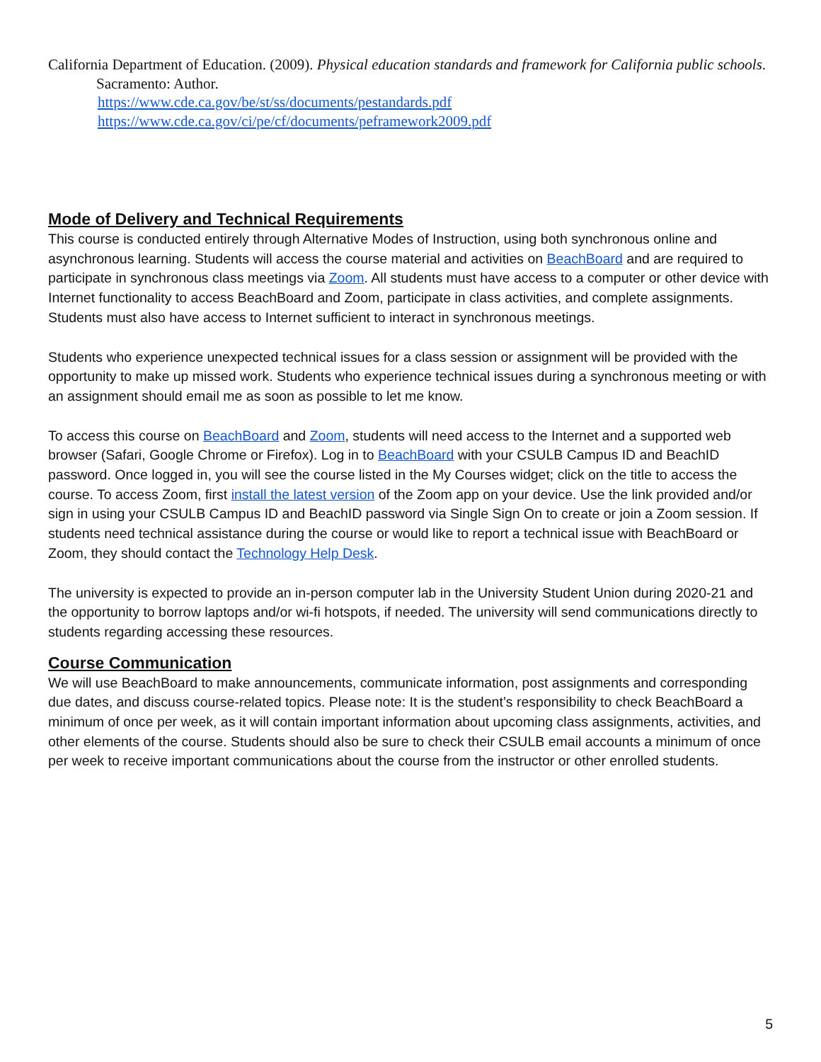California Department of Education. (2009). Physical education standards and framework for California public schools. Sacramento: Author.
https://www.cde.ca.gov/be/st/ss/documents/pestandards.pdf
https://www.cde.ca.gov/ci/pe/cf/documents/peframework2009.pdf
Mode of Delivery and Technical Requirements
This course is conducted entirely through Alternative Modes of Instruction, using both synchronous online and asynchronous learning. Students will access the course material and activities on BeachBoard and are required to participate in synchronous class meetings via Zoom. All students must have access to a computer or other device with Internet functionality to access BeachBoard and Zoom, participate in class activities, and complete assignments. Students must also have access to Internet sufficient to interact in synchronous meetings.
Students who experience unexpected technical issues for a class session or assignment will be provided with the opportunity to make up missed work. Students who experience technical issues during a synchronous meeting or with an assignment should email me as soon as possible to let me know.
To access this course on BeachBoard and Zoom, students will need access to the Internet and a supported web browser (Safari, Google Chrome or Firefox). Log in to BeachBoard with your CSULB Campus ID and BeachID password. Once logged in, you will see the course listed in the My Courses widget; click on the title to access the course. To access Zoom, first install the latest version of the Zoom app on your device. Use the link provided and/or sign in using your CSULB Campus ID and BeachID password via Single Sign On to create or join a Zoom session. If students need technical assistance during the course or would like to report a technical issue with BeachBoard or Zoom, they should contact the Technology Help Desk.
The university is expected to provide an in-person computer lab in the University Student Union during 2020-21 and the opportunity to borrow laptops and/or wi-fi hotspots, if needed. The university will send communications directly to students regarding accessing these resources.
Course Communication
We will use BeachBoard to make announcements, communicate information, post assignments and corresponding due dates, and discuss course-related topics. Please note: It is the student’s responsibility to check BeachBoard a minimum of once per week, as it will contain important information about upcoming class assignments, activities, and other elements of the course. Students should also be sure to check their CSULB email accounts a minimum of once per week to receive important communications about the course from the instructor or other enrolled students.
5